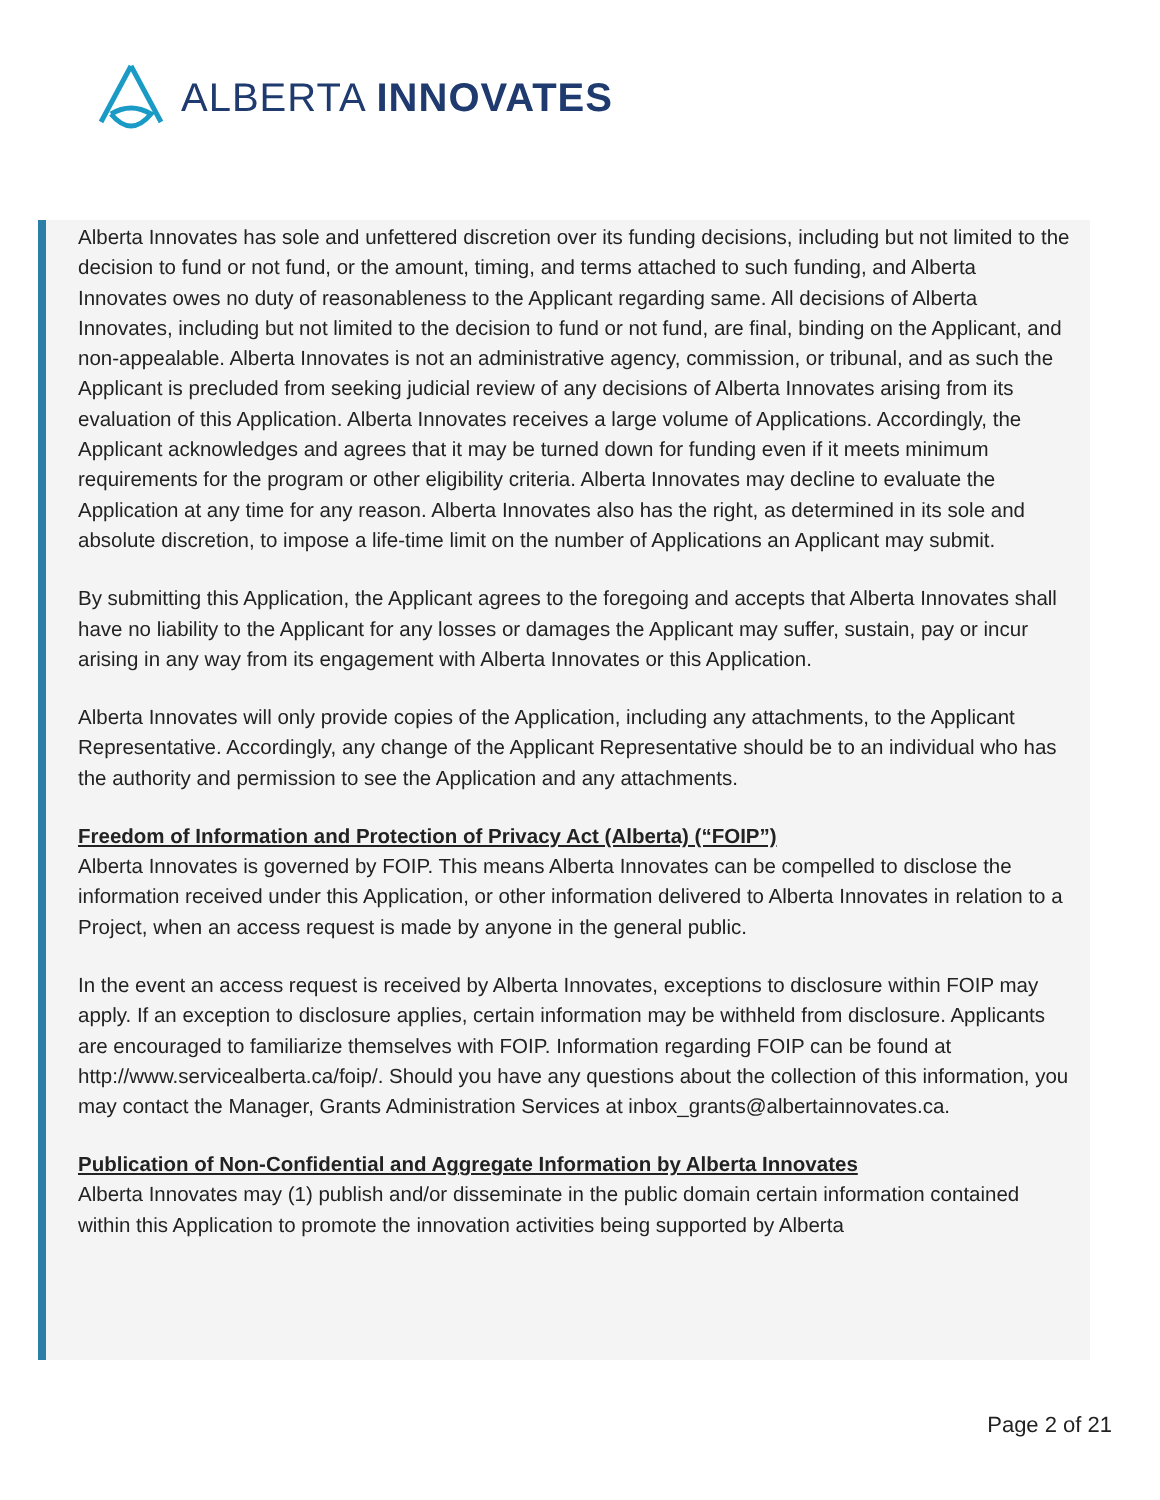ALBERTA INNOVATES
Alberta Innovates has sole and unfettered discretion over its funding decisions, including but not limited to the decision to fund or not fund, or the amount, timing, and terms attached to such funding, and Alberta Innovates owes no duty of reasonableness to the Applicant regarding same. All decisions of Alberta Innovates, including but not limited to the decision to fund or not fund, are final, binding on the Applicant, and non-appealable. Alberta Innovates is not an administrative agency, commission, or tribunal, and as such the Applicant is precluded from seeking judicial review of any decisions of Alberta Innovates arising from its evaluation of this Application. Alberta Innovates receives a large volume of Applications. Accordingly, the Applicant acknowledges and agrees that it may be turned down for funding even if it meets minimum requirements for the program or other eligibility criteria. Alberta Innovates may decline to evaluate the Application at any time for any reason. Alberta Innovates also has the right, as determined in its sole and absolute discretion, to impose a life-time limit on the number of Applications an Applicant may submit.
By submitting this Application, the Applicant agrees to the foregoing and accepts that Alberta Innovates shall have no liability to the Applicant for any losses or damages the Applicant may suffer, sustain, pay or incur arising in any way from its engagement with Alberta Innovates or this Application.
Alberta Innovates will only provide copies of the Application, including any attachments, to the Applicant Representative. Accordingly, any change of the Applicant Representative should be to an individual who has the authority and permission to see the Application and any attachments.
Freedom of Information and Protection of Privacy Act (Alberta) (“FOIP”)
Alberta Innovates is governed by FOIP. This means Alberta Innovates can be compelled to disclose the information received under this Application, or other information delivered to Alberta Innovates in relation to a Project, when an access request is made by anyone in the general public.
In the event an access request is received by Alberta Innovates, exceptions to disclosure within FOIP may apply. If an exception to disclosure applies, certain information may be withheld from disclosure. Applicants are encouraged to familiarize themselves with FOIP. Information regarding FOIP can be found at http://www.servicealberta.ca/foip/. Should you have any questions about the collection of this information, you may contact the Manager, Grants Administration Services at inbox_grants@albertainnovates.ca.
Publication of Non-Confidential and Aggregate Information by Alberta Innovates
Alberta Innovates may (1) publish and/or disseminate in the public domain certain information contained within this Application to promote the innovation activities being supported by Alberta
Page 2 of 21